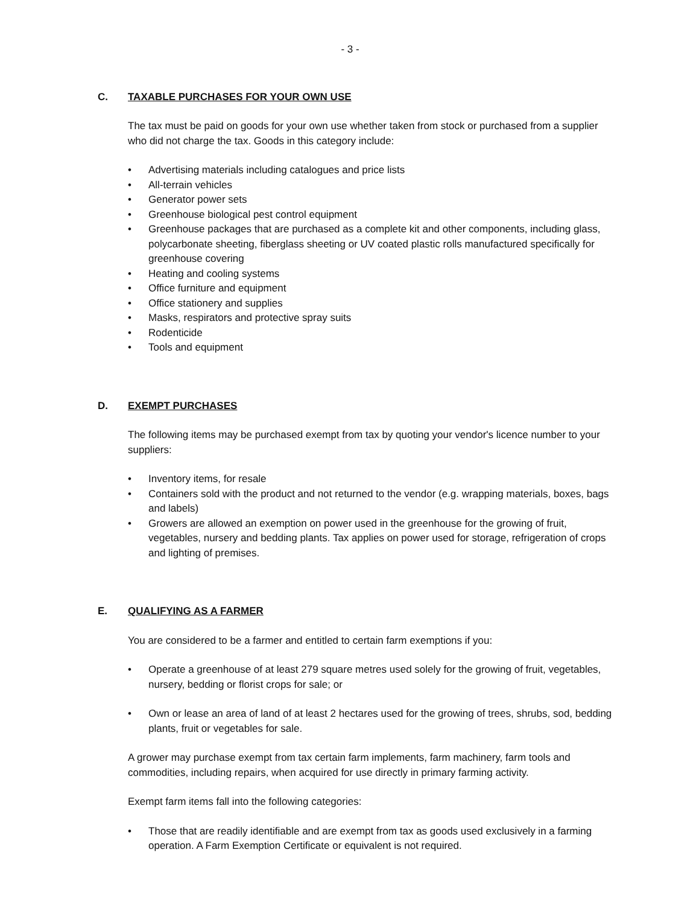- 3 -
C. TAXABLE PURCHASES FOR YOUR OWN USE
The tax must be paid on goods for your own use whether taken from stock or purchased from a supplier who did not charge the tax. Goods in this category include:
• Advertising materials including catalogues and price lists
• All-terrain vehicles
• Generator power sets
• Greenhouse biological pest control equipment
• Greenhouse packages that are purchased as a complete kit and other components, including glass, polycarbonate sheeting, fiberglass sheeting or UV coated plastic rolls manufactured specifically for greenhouse covering
• Heating and cooling systems
• Office furniture and equipment
• Office stationery and supplies
• Masks, respirators and protective spray suits
• Rodenticide
• Tools and equipment
D. EXEMPT PURCHASES
The following items may be purchased exempt from tax by quoting your vendor's licence number to your suppliers:
• Inventory items, for resale
• Containers sold with the product and not returned to the vendor (e.g. wrapping materials, boxes, bags and labels)
• Growers are allowed an exemption on power used in the greenhouse for the growing of fruit, vegetables, nursery and bedding plants. Tax applies on power used for storage, refrigeration of crops and lighting of premises.
E. QUALIFYING AS A FARMER
You are considered to be a farmer and entitled to certain farm exemptions if you:
• Operate a greenhouse of at least 279 square metres used solely for the growing of fruit, vegetables, nursery, bedding or florist crops for sale; or
• Own or lease an area of land of at least 2 hectares used for the growing of trees, shrubs, sod, bedding plants, fruit or vegetables for sale.
A grower may purchase exempt from tax certain farm implements, farm machinery, farm tools and commodities, including repairs, when acquired for use directly in primary farming activity.
Exempt farm items fall into the following categories:
• Those that are readily identifiable and are exempt from tax as goods used exclusively in a farming operation. A Farm Exemption Certificate or equivalent is not required.